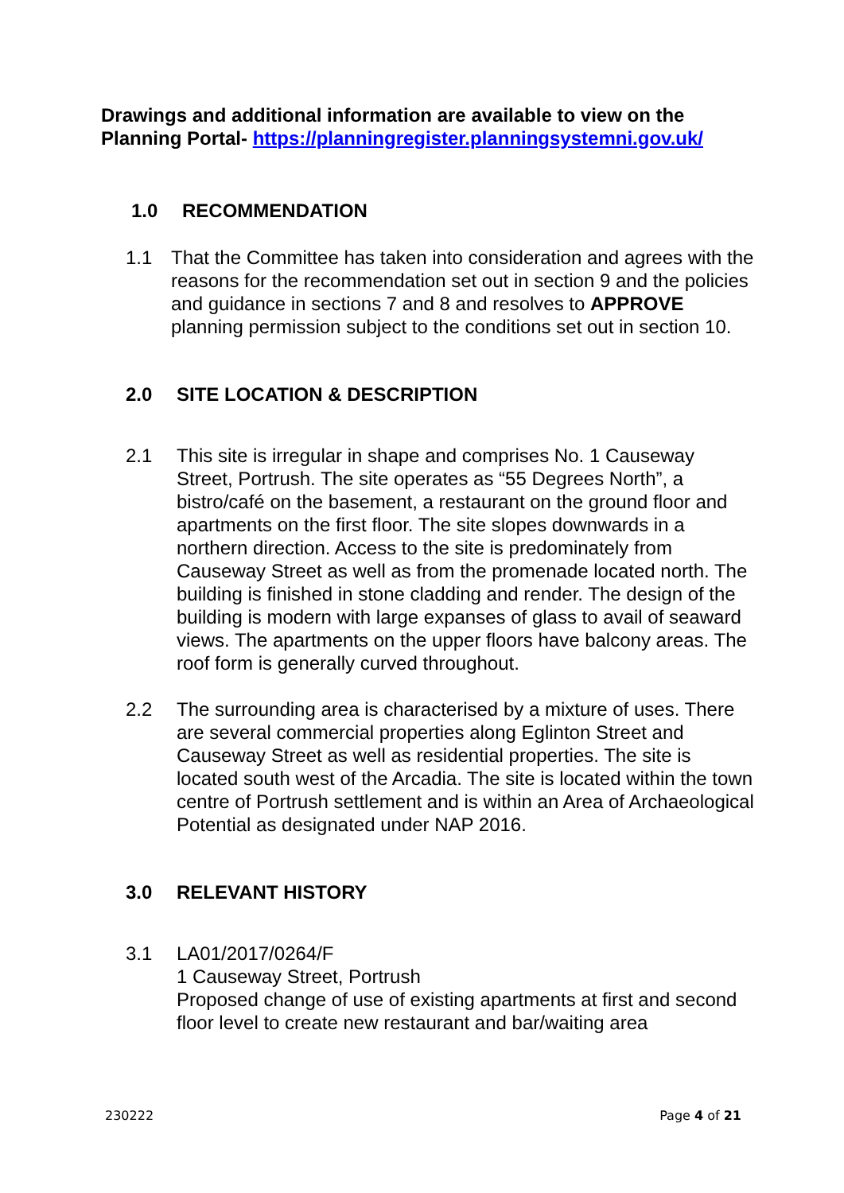Drawings and additional information are available to view on the Planning Portal- https://planningregister.planningsystemni.gov.uk/
1.0 RECOMMENDATION
1.1 That the Committee has taken into consideration and agrees with the reasons for the recommendation set out in section 9 and the policies and guidance in sections 7 and 8 and resolves to APPROVE planning permission subject to the conditions set out in section 10.
2.0 SITE LOCATION & DESCRIPTION
2.1 This site is irregular in shape and comprises No. 1 Causeway Street, Portrush. The site operates as “55 Degrees North”, a bistro/café on the basement, a restaurant on the ground floor and apartments on the first floor. The site slopes downwards in a northern direction. Access to the site is predominately from Causeway Street as well as from the promenade located north. The building is finished in stone cladding and render. The design of the building is modern with large expanses of glass to avail of seaward views. The apartments on the upper floors have balcony areas. The roof form is generally curved throughout.
2.2 The surrounding area is characterised by a mixture of uses. There are several commercial properties along Eglinton Street and Causeway Street as well as residential properties. The site is located south west of the Arcadia. The site is located within the town centre of Portrush settlement and is within an Area of Archaeological Potential as designated under NAP 2016.
3.0 RELEVANT HISTORY
3.1 LA01/2017/0264/F
1 Causeway Street, Portrush
Proposed change of use of existing apartments at first and second floor level to create new restaurant and bar/waiting area
230222 Page 4 of 21